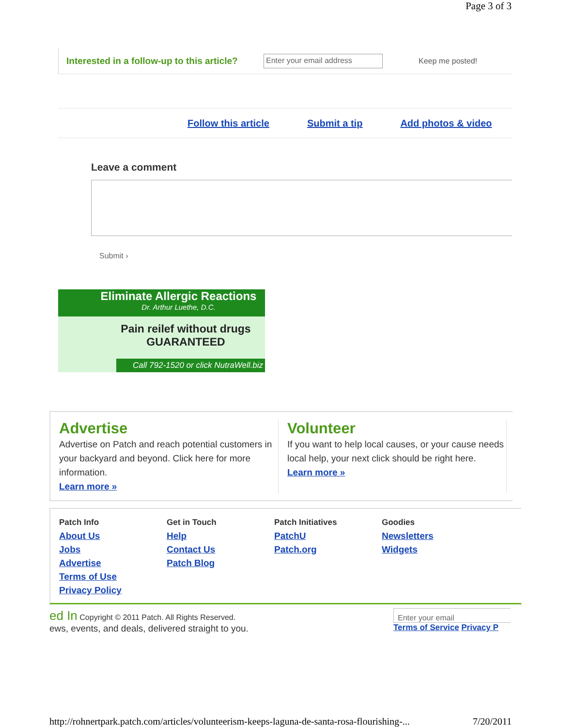Page 3 of 3
Interested in a follow-up to this article? Enter your email address Keep me posted!
Follow this article Submit a tip Add photos & video
Leave a comment
Submit ›
Eliminate Allergic Reactions
Dr. Arthur Luethe, D.C.
Pain reilef without drugs
GUARANTEED
Call 792-1520 or click NutraWell.biz
Advertise
Advertise on Patch and reach potential customers in your backyard and beyond. Click here for more information.
Learn more »
Volunteer
If you want to help local causes, or your cause needs local help, your next click should be right here.
Learn more »
Patch Info
About Us
Jobs
Advertise
Terms of Use
Privacy Policy
Get in Touch
Help
Contact Us
Patch Blog
Patch Initiatives
PatchU
Patch.org
Goodies
Newsletters
Widgets
ed In Copyright © 2011 Patch. All Rights Reserved.
ews, events, and deals, delivered straight to you.
Enter your email
Terms of Service Privacy P
http://rohnertpark.patch.com/articles/volunteerism-keeps-laguna-de-santa-rosa-flourishing-... 7/20/2011